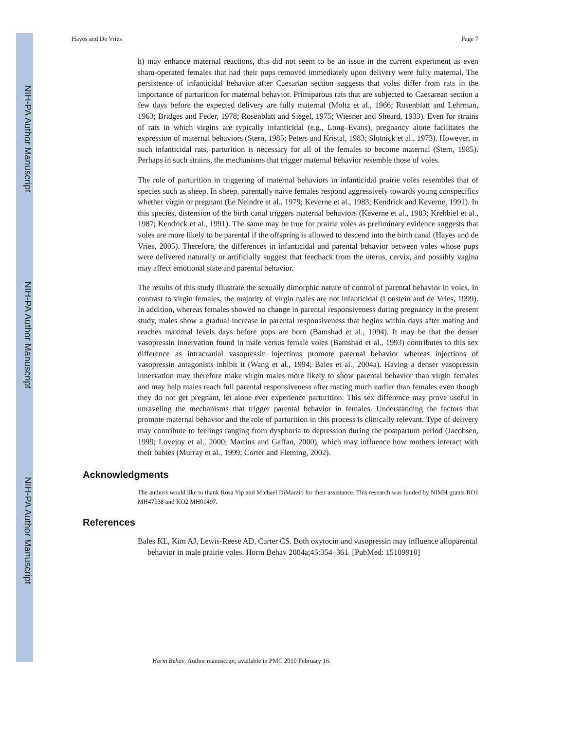NIH-PA Author Manuscript
NIH-PA Author Manuscript
NIH-PA Author Manuscript
Hayes and De Vries Page 7
h) may enhance maternal reactions, this did not seem to be an issue in the current experiment as even sham-operated females that had their pups removed immediately upon delivery were fully maternal. The persistence of infanticidal behavior after Caesarian section suggests that voles differ from rats in the importance of parturition for maternal behavior. Primiparous rats that are subjected to Caesarean section a few days before the expected delivery are fully maternal (Moltz et al., 1966; Rosenblatt and Lehrman, 1963; Bridges and Feder, 1978; Rosenblatt and Siegel, 1975; Wiesner and Sheard, 1933). Even for strains of rats in which virgins are typically infanticidal (e.g., Long–Evans), pregnancy alone facilitates the expression of maternal behaviors (Stern, 1985; Peters and Kristal, 1983; Slotnick et al., 1973). However, in such infanticidal rats, parturition is necessary for all of the females to become maternal (Stern, 1985). Perhaps in such strains, the mechanisms that trigger maternal behavior resemble those of voles.
The role of parturition in triggering of maternal behaviors in infanticidal prairie voles resembles that of species such as sheep. In sheep, parentally naive females respond aggressively towards young conspecifics whether virgin or pregnant (Le Neindre et al., 1979; Keverne et al., 1983; Kendrick and Keverne, 1991). In this species, distension of the birth canal triggers maternal behaviors (Keverne et al., 1983; Krehbiel et al., 1987; Kendrick et al., 1991). The same may be true for prairie voles as preliminary evidence suggests that voles are more likely to be parental if the offspring is allowed to descend into the birth canal (Hayes and de Vries, 2005). Therefore, the differences in infanticidal and parental behavior between voles whose pups were delivered naturally or artificially suggest that feedback from the uterus, cervix, and possibly vagina may affect emotional state and parental behavior.
The results of this study illustrate the sexually dimorphic nature of control of parental behavior in voles. In contrast to virgin females, the majority of virgin males are not infanticidal (Lonstein and de Vries, 1999). In addition, whereas females showed no change in parental responsiveness during pregnancy in the present study, males show a gradual increase in parental responsiveness that begins within days after mating and reaches maximal levels days before pups are born (Bamshad et al., 1994). It may be that the denser vasopressin innervation found in male versus female voles (Bamshad et al., 1993) contributes to this sex difference as intracranial vasopressin injections promote paternal behavior whereas injections of vasopressin antagonists inhibit it (Wang et al., 1994; Bales et al., 2004a). Having a denser vasopressin innervation may therefore make virgin males more likely to show parental behavior than virgin females and may help males reach full parental responsiveness after mating much earlier than females even though they do not get pregnant, let alone ever experience parturition. This sex difference may prove useful in unraveling the mechanisms that trigger parental behavior in females. Understanding the factors that promote maternal behavior and the role of parturition in this process is clinically relevant. Type of delivery may contribute to feelings ranging from dysphoria to depression during the postpartum period (Jacobsen, 1999; Lovejoy et al., 2000; Martins and Gaffan, 2000), which may influence how mothers interact with their babies (Murray et al., 1999; Corter and Fleming, 2002).
Acknowledgments
The authors would like to thank Rosa Yip and Michael DiMarzio for their assistance. This research was funded by NIMH grants RO1 MH47538 and KO2 MH01497.
References
Bales KL, Kim AJ, Lewis-Reese AD, Carter CS. Both oxytocin and vasopressin may influence alloparental behavior in male prairie voles. Horm Behav 2004a;45:354–361. [PubMed: 15109910]
Horm Behav. Author manuscript; available in PMC 2010 February 16.